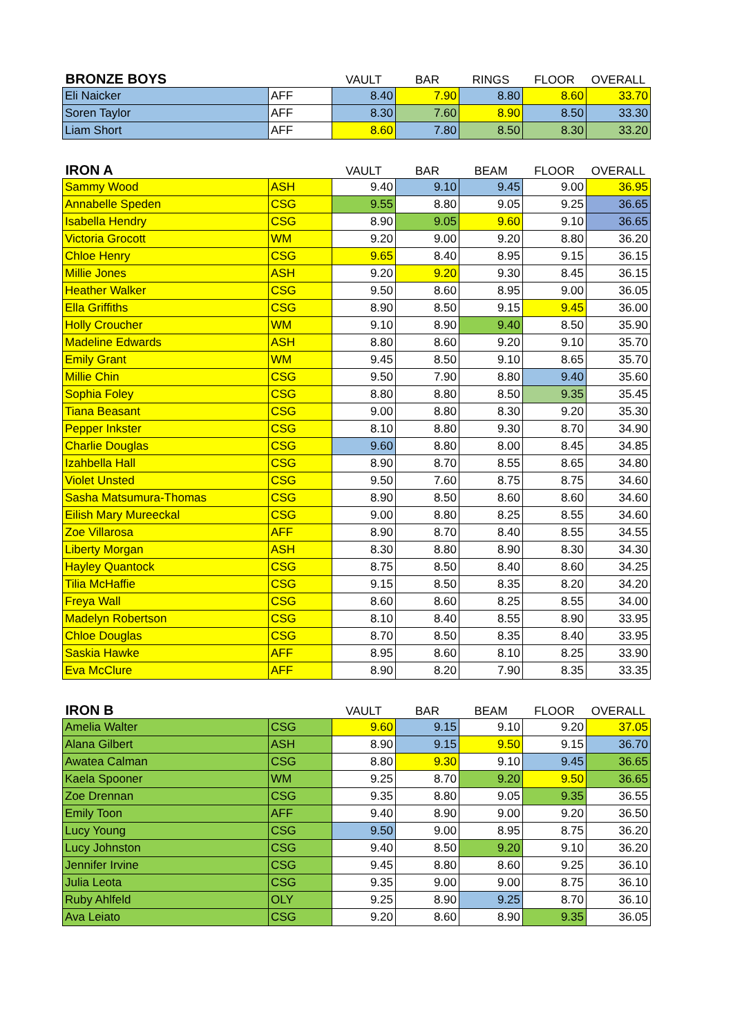| BRONZE BOYS | | VAULT | BAR | RINGS | FLOOR | OVERALL |
| --- | --- | --- | --- | --- | --- | --- |
| Eli Naicker | AFF | 8.40 | 7.90 | 8.80 | 8.60 | 33.70 |
| Soren Taylor | AFF | 8.30 | 7.60 | 8.90 | 8.50 | 33.30 |
| Liam Short | AFF | 8.60 | 7.80 | 8.50 | 8.30 | 33.20 |
| IRON A | | VAULT | BAR | BEAM | FLOOR | OVERALL |
| Sammy Wood | ASH | 9.40 | 9.10 | 9.45 | 9.00 | 36.95 |
| Annabelle Speden | CSG | 9.55 | 8.80 | 9.05 | 9.25 | 36.65 |
| Isabella Hendry | CSG | 8.90 | 9.05 | 9.60 | 9.10 | 36.65 |
| Victoria Grocott | WM | 9.20 | 9.00 | 9.20 | 8.80 | 36.20 |
| Chloe Henry | CSG | 9.65 | 8.40 | 8.95 | 9.15 | 36.15 |
| Millie Jones | ASH | 9.20 | 9.20 | 9.30 | 8.45 | 36.15 |
| Heather Walker | CSG | 9.50 | 8.60 | 8.95 | 9.00 | 36.05 |
| Ella Griffiths | CSG | 8.90 | 8.50 | 9.15 | 9.45 | 36.00 |
| Holly Croucher | WM | 9.10 | 8.90 | 9.40 | 8.50 | 35.90 |
| Madeline Edwards | ASH | 8.80 | 8.60 | 9.20 | 9.10 | 35.70 |
| Emily Grant | WM | 9.45 | 8.50 | 9.10 | 8.65 | 35.70 |
| Millie Chin | CSG | 9.50 | 7.90 | 8.80 | 9.40 | 35.60 |
| Sophia Foley | CSG | 8.80 | 8.80 | 8.50 | 9.35 | 35.45 |
| Tiana Beasant | CSG | 9.00 | 8.80 | 8.30 | 9.20 | 35.30 |
| Pepper Inkster | CSG | 8.10 | 8.80 | 9.30 | 8.70 | 34.90 |
| Charlie Douglas | CSG | 9.60 | 8.80 | 8.00 | 8.45 | 34.85 |
| Izahbella Hall | CSG | 8.90 | 8.70 | 8.55 | 8.65 | 34.80 |
| Violet Unsted | CSG | 9.50 | 7.60 | 8.75 | 8.75 | 34.60 |
| Sasha Matsumura-Thomas | CSG | 8.90 | 8.50 | 8.60 | 8.60 | 34.60 |
| Eilish Mary Mureeckal | CSG | 9.00 | 8.80 | 8.25 | 8.55 | 34.60 |
| Zoe Villarosa | AFF | 8.90 | 8.70 | 8.40 | 8.55 | 34.55 |
| Liberty Morgan | ASH | 8.30 | 8.80 | 8.90 | 8.30 | 34.30 |
| Hayley Quantock | CSG | 8.75 | 8.50 | 8.40 | 8.60 | 34.25 |
| Tilia McHaffie | CSG | 9.15 | 8.50 | 8.35 | 8.20 | 34.20 |
| Freya Wall | CSG | 8.60 | 8.60 | 8.25 | 8.55 | 34.00 |
| Madelyn Robertson | CSG | 8.10 | 8.40 | 8.55 | 8.90 | 33.95 |
| Chloe Douglas | CSG | 8.70 | 8.50 | 8.35 | 8.40 | 33.95 |
| Saskia Hawke | AFF | 8.95 | 8.60 | 8.10 | 8.25 | 33.90 |
| Eva McClure | AFF | 8.90 | 8.20 | 7.90 | 8.35 | 33.35 |
| IRON B | | VAULT | BAR | BEAM | FLOOR | OVERALL |
| Amelia Walter | CSG | 9.60 | 9.15 | 9.10 | 9.20 | 37.05 |
| Alana Gilbert | ASH | 8.90 | 9.15 | 9.50 | 9.15 | 36.70 |
| Awatea Calman | CSG | 8.80 | 9.30 | 9.10 | 9.45 | 36.65 |
| Kaela Spooner | WM | 9.25 | 8.70 | 9.20 | 9.50 | 36.65 |
| Zoe Drennan | CSG | 9.35 | 8.80 | 9.05 | 9.35 | 36.55 |
| Emily Toon | AFF | 9.40 | 8.90 | 9.00 | 9.20 | 36.50 |
| Lucy Young | CSG | 9.50 | 9.00 | 8.95 | 8.75 | 36.20 |
| Lucy Johnston | CSG | 9.40 | 8.50 | 9.20 | 9.10 | 36.20 |
| Jennifer Irvine | CSG | 9.45 | 8.80 | 8.60 | 9.25 | 36.10 |
| Julia Leota | CSG | 9.35 | 9.00 | 9.00 | 8.75 | 36.10 |
| Ruby Ahlfeld | OLY | 9.25 | 8.90 | 9.25 | 8.70 | 36.10 |
| Ava Leiato | CSG | 9.20 | 8.60 | 8.90 | 9.35 | 36.05 |